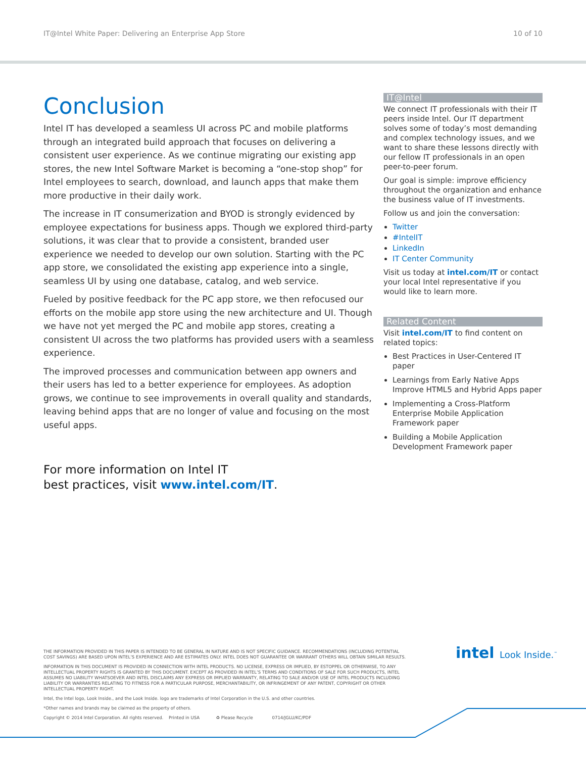IT@Intel White Paper: Delivering an Enterprise App Store 10 of 10
Conclusion
Intel IT has developed a seamless UI across PC and mobile platforms through an integrated build approach that focuses on delivering a consistent user experience. As we continue migrating our existing app stores, the new Intel Software Market is becoming a “one-stop shop” for Intel employees to search, download, and launch apps that make them more productive in their daily work.
The increase in IT consumerization and BYOD is strongly evidenced by employee expectations for business apps. Though we explored third-party solutions, it was clear that to provide a consistent, branded user experience we needed to develop our own solution. Starting with the PC app store, we consolidated the existing app experience into a single, seamless UI by using one database, catalog, and web service.
Fueled by positive feedback for the PC app store, we then refocused our efforts on the mobile app store using the new architecture and UI. Though we have not yet merged the PC and mobile app stores, creating a consistent UI across the two platforms has provided users with a seamless experience.
The improved processes and communication between app owners and their users has led to a better experience for employees. As adoption grows, we continue to see improvements in overall quality and standards, leaving behind apps that are no longer of value and focusing on the most useful apps.
For more information on Intel IT
best practices, visit www.intel.com/IT.
IT@Intel
We connect IT professionals with their IT peers inside Intel. Our IT department solves some of today’s most demanding and complex technology issues, and we want to share these lessons directly with our fellow IT professionals in an open peer-to-peer forum.
Our goal is simple: improve efficiency throughout the organization and enhance the business value of IT investments.
Follow us and join the conversation:
Twitter
#IntelIT
LinkedIn
IT Center Community
Visit us today at intel.com/IT or contact your local Intel representative if you would like to learn more.
Related Content
Visit intel.com/IT to find content on related topics:
Best Practices in User-Centered IT paper
Learnings from Early Native Apps Improve HTML5 and Hybrid Apps paper
Implementing a Cross-Platform Enterprise Mobile Application Framework paper
Building a Mobile Application Development Framework paper
THE INFORMATION PROVIDED IN THIS PAPER IS INTENDED TO BE GENERAL IN NATURE AND IS NOT SPECIFIC GUIDANCE. RECOMMENDATIONS (INCLUDING POTENTIAL COST SAVINGS) ARE BASED UPON INTEL’S EXPERIENCE AND ARE ESTIMATES ONLY. INTEL DOES NOT GUARANTEE OR WARRANT OTHERS WILL OBTAIN SIMILAR RESULTS.
INFORMATION IN THIS DOCUMENT IS PROVIDED IN CONNECTION WITH INTEL PRODUCTS. NO LICENSE, EXPRESS OR IMPLIED, BY ESTOPPEL OR OTHERWISE, TO ANY INTELLECTUAL PROPERTY RIGHTS IS GRANTED BY THIS DOCUMENT. EXCEPT AS PROVIDED IN INTEL’S TERMS AND CONDITIONS OF SALE FOR SUCH PRODUCTS, INTEL ASSUMES NO LIABILITY WHATSOEVER AND INTEL DISCLAIMS ANY EXPRESS OR IMPLIED WARRANTY, RELATING TO SALE AND/OR USE OF INTEL PRODUCTS INCLUDING LIABILITY OR WARRANTIES RELATING TO FITNESS FOR A PARTICULAR PURPOSE, MERCHANTABILITY, OR INFRINGEMENT OF ANY PATENT, COPYRIGHT OR OTHER INTELLECTUAL PROPERTY RIGHT.
Intel, the Intel logo, Look Inside., and the Look Inside. logo are trademarks of Intel Corporation in the U.S. and other countries.
*Other names and brands may be claimed as the property of others.
Copyright © 2014 Intel Corporation. All rights reserved. Printed in USA ♻ Please Recycle 0714/JGLU/KC/PDF
intel Look Inside.<sup>™</sup>